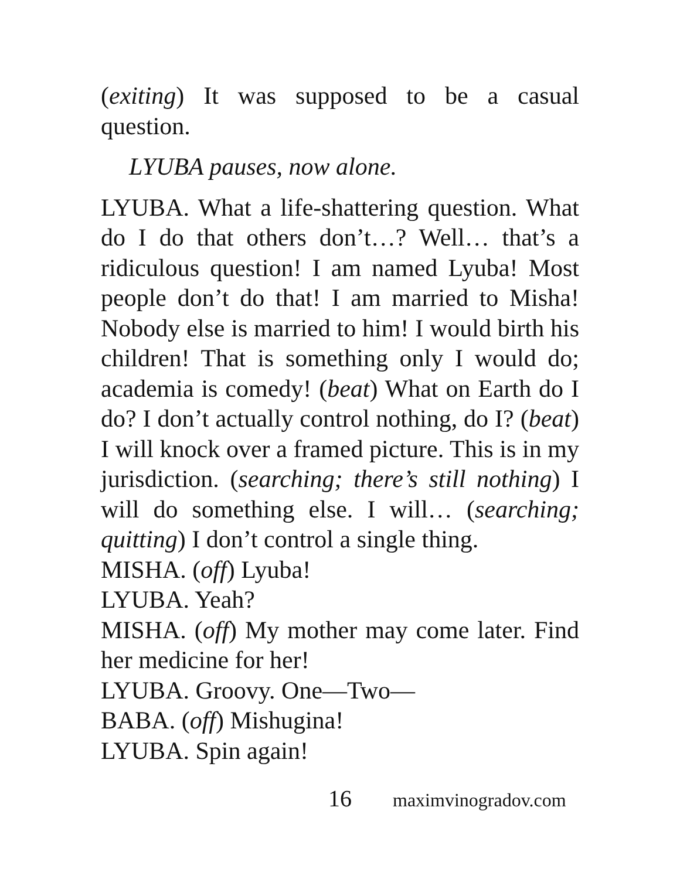(exiting) It was supposed to be a casual question.
LYUBA pauses, now alone.
LYUBA. What a life-shattering question. What do I do that others don’t…? Well… that’s a ridiculous question! I am named Lyuba! Most people don’t do that! I am married to Misha! Nobody else is married to him! I would birth his children! That is something only I would do; academia is comedy! (beat) What on Earth do I do? I don’t actually control nothing, do I? (beat) I will knock over a framed picture. This is in my jurisdiction. (searching; there’s still nothing) I will do something else. I will… (searching; quitting) I don’t control a single thing.
MISHA. (off) Lyuba!
LYUBA. Yeah?
MISHA. (off) My mother may come later. Find her medicine for her!
LYUBA. Groovy. One—Two—
BABA. (off) Mishugina!
LYUBA. Spin again!
16 maximvinogradov.com